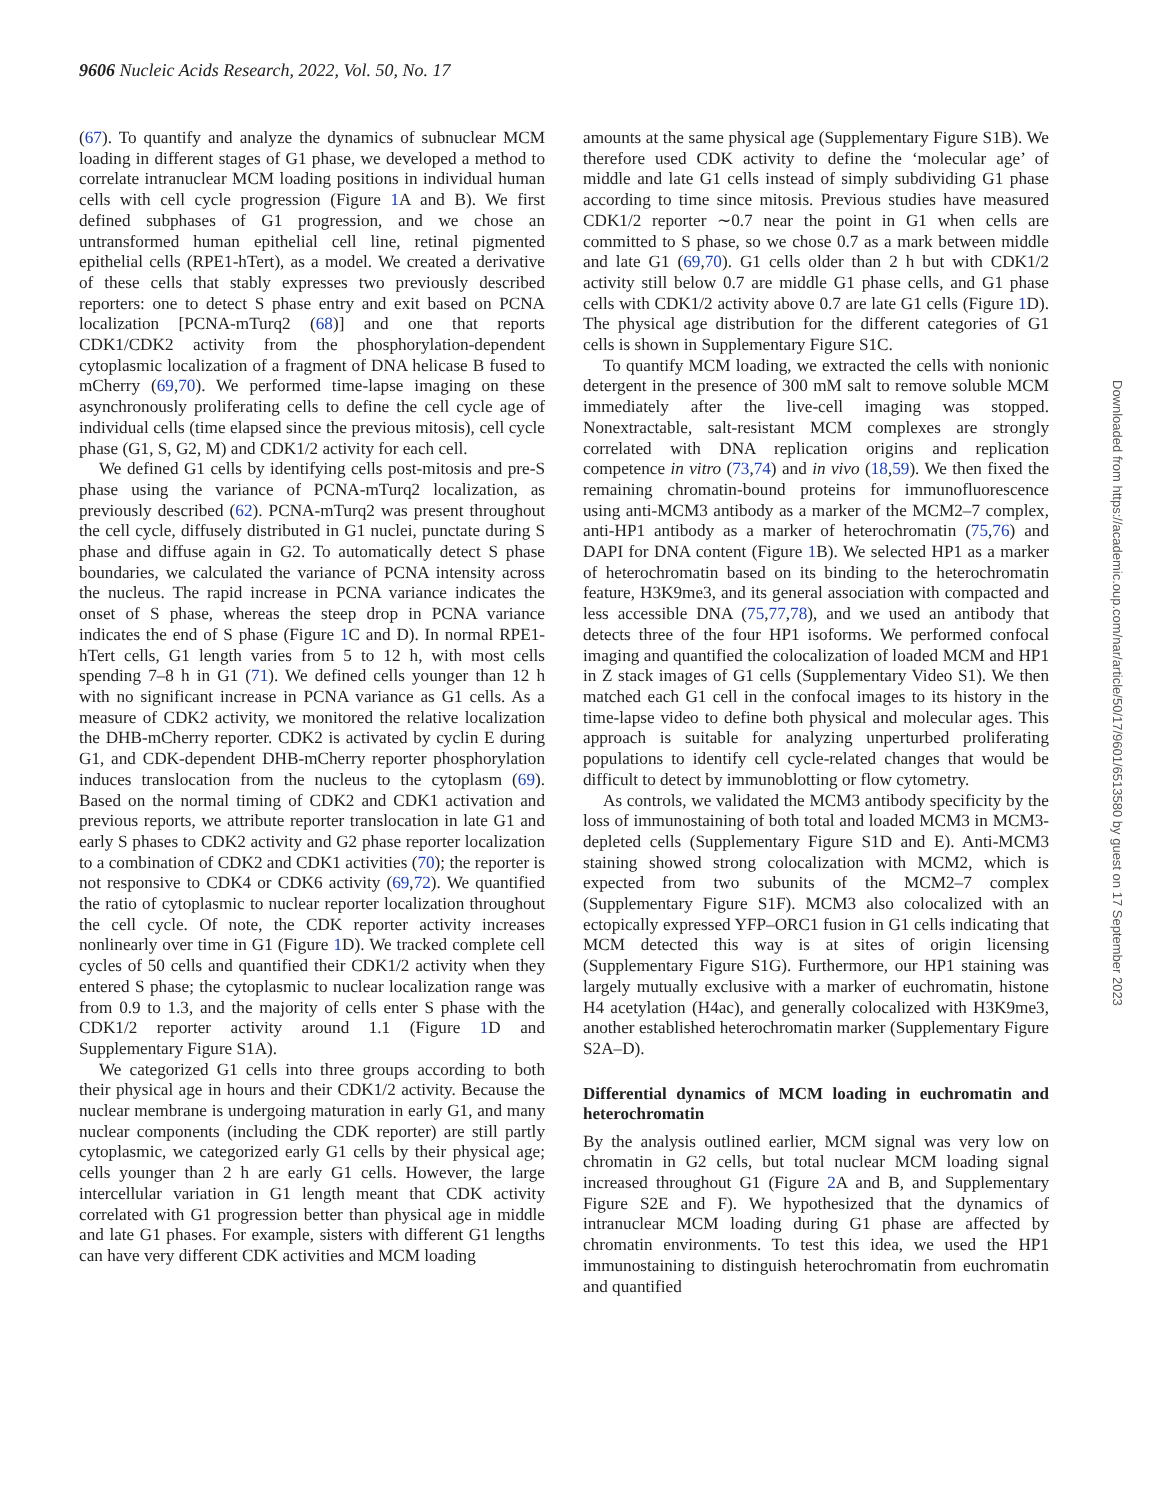9606 Nucleic Acids Research, 2022, Vol. 50, No. 17
(67). To quantify and analyze the dynamics of subnuclear MCM loading in different stages of G1 phase, we developed a method to correlate intranuclear MCM loading positions in individual human cells with cell cycle progression (Figure 1 A and B). We first defined subphases of G1 progression, and we chose an untransformed human epithelial cell line, retinal pigmented epithelial cells (RPE1-hTert), as a model. We created a derivative of these cells that stably expresses two previously described reporters: one to detect S phase entry and exit based on PCNA localization [PCNA-mTurq2 (68)] and one that reports CDK1/CDK2 activity from the phosphorylation-dependent cytoplasmic localization of a fragment of DNA helicase B fused to mCherry (69,70). We performed time-lapse imaging on these asynchronously proliferating cells to define the cell cycle age of individual cells (time elapsed since the previous mitosis), cell cycle phase (G1, S, G2, M) and CDK1/2 activity for each cell.
We defined G1 cells by identifying cells post-mitosis and pre-S phase using the variance of PCNA-mTurq2 localization, as previously described (62). PCNA-mTurq2 was present throughout the cell cycle, diffusely distributed in G1 nuclei, punctate during S phase and diffuse again in G2. To automatically detect S phase boundaries, we calculated the variance of PCNA intensity across the nucleus. The rapid increase in PCNA variance indicates the onset of S phase, whereas the steep drop in PCNA variance indicates the end of S phase (Figure 1 C and D). In normal RPE1-hTert cells, G1 length varies from 5 to 12 h, with most cells spending 7–8 h in G1 (71). We defined cells younger than 12 h with no significant increase in PCNA variance as G1 cells. As a measure of CDK2 activity, we monitored the relative localization the DHB-mCherry reporter. CDK2 is activated by cyclin E during G1, and CDK-dependent DHB-mCherry reporter phosphorylation induces translocation from the nucleus to the cytoplasm (69). Based on the normal timing of CDK2 and CDK1 activation and previous reports, we attribute reporter translocation in late G1 and early S phases to CDK2 activity and G2 phase reporter localization to a combination of CDK2 and CDK1 activities (70); the reporter is not responsive to CDK4 or CDK6 activity (69,72). We quantified the ratio of cytoplasmic to nuclear reporter localization throughout the cell cycle. Of note, the CDK reporter activity increases nonlinearly over time in G1 (Figure 1 D). We tracked complete cell cycles of 50 cells and quantified their CDK1/2 activity when they entered S phase; the cytoplasmic to nuclear localization range was from 0.9 to 1.3, and the majority of cells enter S phase with the CDK1/2 reporter activity around 1.1 (Figure 1 D and Supplementary Figure S1A).
We categorized G1 cells into three groups according to both their physical age in hours and their CDK1/2 activity. Because the nuclear membrane is undergoing maturation in early G1, and many nuclear components (including the CDK reporter) are still partly cytoplasmic, we categorized early G1 cells by their physical age; cells younger than 2 h are early G1 cells. However, the large intercellular variation in G1 length meant that CDK activity correlated with G1 progression better than physical age in middle and late G1 phases. For example, sisters with different G1 lengths can have very different CDK activities and MCM loading
amounts at the same physical age (Supplementary Figure S1B). We therefore used CDK activity to define the ‘molecular age’ of middle and late G1 cells instead of simply subdividing G1 phase according to time since mitosis. Previous studies have measured CDK1/2 reporter ∼0.7 near the point in G1 when cells are committed to S phase, so we chose 0.7 as a mark between middle and late G1 (69,70). G1 cells older than 2 h but with CDK1/2 activity still below 0.7 are middle G1 phase cells, and G1 phase cells with CDK1/2 activity above 0.7 are late G1 cells (Figure 1 D). The physical age distribution for the different categories of G1 cells is shown in Supplementary Figure S1C.
To quantify MCM loading, we extracted the cells with nonionic detergent in the presence of 300 mM salt to remove soluble MCM immediately after the live-cell imaging was stopped. Nonextractable, salt-resistant MCM complexes are strongly correlated with DNA replication origins and replication competence in vitro (73,74) and in vivo (18,59). We then fixed the remaining chromatin-bound proteins for immunofluorescence using anti-MCM3 antibody as a marker of the MCM2–7 complex, anti-HP1 antibody as a marker of heterochromatin (75,76) and DAPI for DNA content (Figure 1 B). We selected HP1 as a marker of heterochromatin based on its binding to the heterochromatin feature, H3K9me3, and its general association with compacted and less accessible DNA (75,77,78), and we used an antibody that detects three of the four HP1 isoforms. We performed confocal imaging and quantified the colocalization of loaded MCM and HP1 in Z stack images of G1 cells (Supplementary Video S1). We then matched each G1 cell in the confocal images to its history in the time-lapse video to define both physical and molecular ages. This approach is suitable for analyzing unperturbed proliferating populations to identify cell cycle-related changes that would be difficult to detect by immunoblotting or flow cytometry.
As controls, we validated the MCM3 antibody specificity by the loss of immunostaining of both total and loaded MCM3 in MCM3-depleted cells (Supplementary Figure S1D and E). Anti-MCM3 staining showed strong colocalization with MCM2, which is expected from two subunits of the MCM2–7 complex (Supplementary Figure S1F). MCM3 also colocalized with an ectopically expressed YFP–ORC1 fusion in G1 cells indicating that MCM detected this way is at sites of origin licensing (Supplementary Figure S1G). Furthermore, our HP1 staining was largely mutually exclusive with a marker of euchromatin, histone H4 acetylation (H4ac), and generally colocalized with H3K9me3, another established heterochromatin marker (Supplementary Figure S2A–D).
Differential dynamics of MCM loading in euchromatin and heterochromatin
By the analysis outlined earlier, MCM signal was very low on chromatin in G2 cells, but total nuclear MCM loading signal increased throughout G1 (Figure 2 A and B, and Supplementary Figure S2E and F). We hypothesized that the dynamics of intranuclear MCM loading during G1 phase are affected by chromatin environments. To test this idea, we used the HP1 immunostaining to distinguish heterochromatin from euchromatin and quantified
Downloaded from https://academic.oup.com/nar/article/50/17/9601/6513580 by guest on 17 September 2023